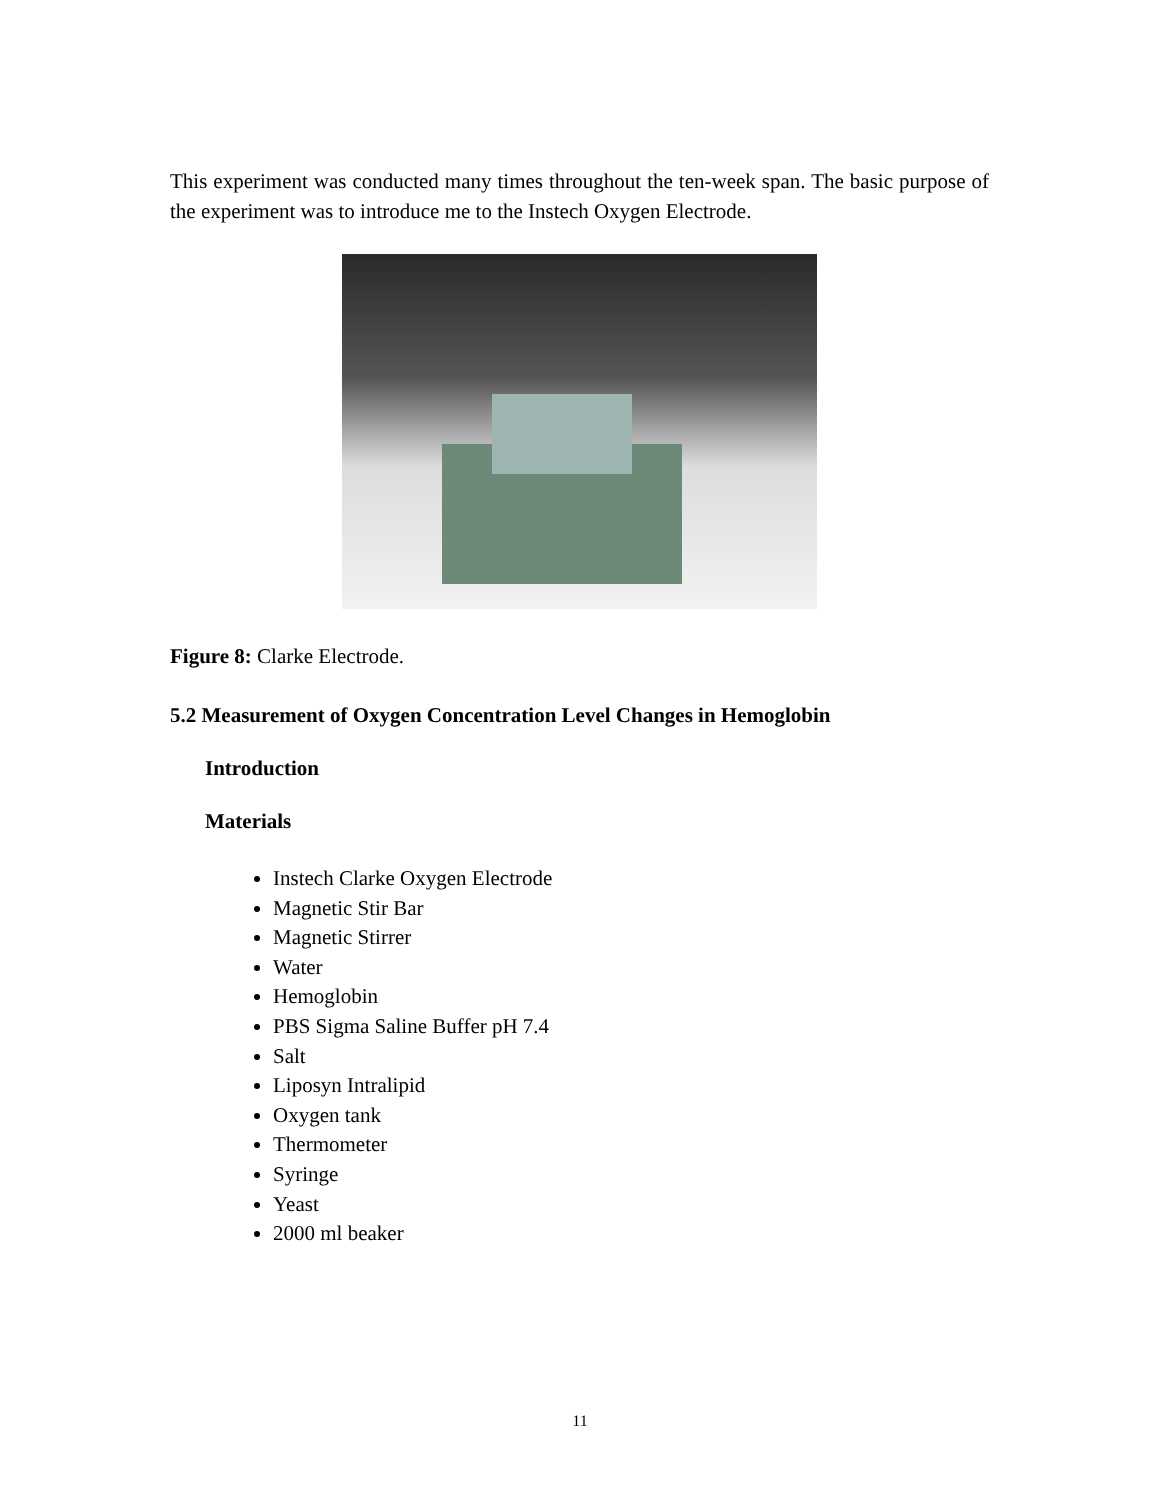This experiment was conducted many times throughout the ten-week span. The basic purpose of the experiment was to introduce me to the Instech Oxygen Electrode.
Figure 8: Clarke Electrode.
5.2 Measurement of Oxygen Concentration Level Changes in Hemoglobin
Introduction
Materials
Instech Clarke Oxygen Electrode
Magnetic Stir Bar
Magnetic Stirrer
Water
Hemoglobin
PBS Sigma Saline Buffer pH 7.4
Salt
Liposyn Intralipid
Oxygen tank
Thermometer
Syringe
Yeast
2000 ml beaker
11